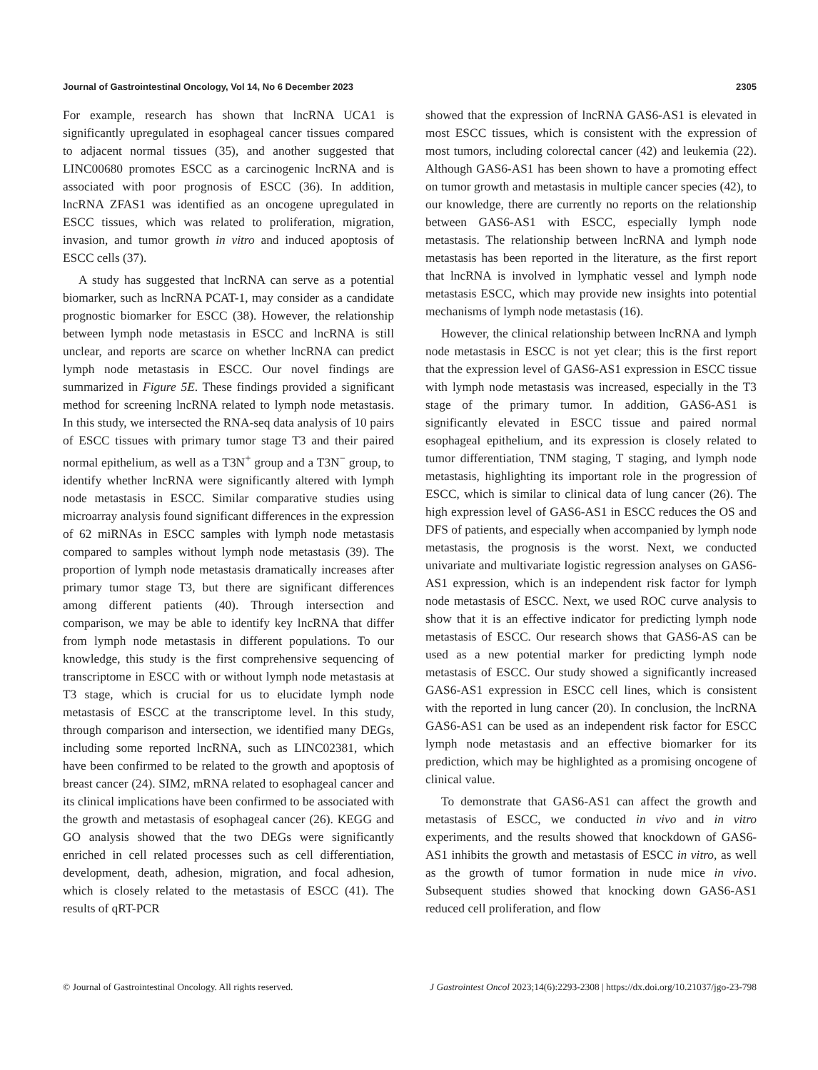Journal of Gastrointestinal Oncology, Vol 14, No 6 December 2023 2305
For example, research has shown that lncRNA UCA1 is significantly upregulated in esophageal cancer tissues compared to adjacent normal tissues (35), and another suggested that LINC00680 promotes ESCC as a carcinogenic lncRNA and is associated with poor prognosis of ESCC (36). In addition, lncRNA ZFAS1 was identified as an oncogene upregulated in ESCC tissues, which was related to proliferation, migration, invasion, and tumor growth in vitro and induced apoptosis of ESCC cells (37).
A study has suggested that lncRNA can serve as a potential biomarker, such as lncRNA PCAT-1, may consider as a candidate prognostic biomarker for ESCC (38). However, the relationship between lymph node metastasis in ESCC and lncRNA is still unclear, and reports are scarce on whether lncRNA can predict lymph node metastasis in ESCC. Our novel findings are summarized in Figure 5E. These findings provided a significant method for screening lncRNA related to lymph node metastasis. In this study, we intersected the RNA-seq data analysis of 10 pairs of ESCC tissues with primary tumor stage T3 and their paired normal epithelium, as well as a T3N<sup>+</sup> group and a T3N<sup>−</sup> group, to identify whether lncRNA were significantly altered with lymph node metastasis in ESCC. Similar comparative studies using microarray analysis found significant differences in the expression of 62 miRNAs in ESCC samples with lymph node metastasis compared to samples without lymph node metastasis (39). The proportion of lymph node metastasis dramatically increases after primary tumor stage T3, but there are significant differences among different patients (40). Through intersection and comparison, we may be able to identify key lncRNA that differ from lymph node metastasis in different populations. To our knowledge, this study is the first comprehensive sequencing of transcriptome in ESCC with or without lymph node metastasis at T3 stage, which is crucial for us to elucidate lymph node metastasis of ESCC at the transcriptome level. In this study, through comparison and intersection, we identified many DEGs, including some reported lncRNA, such as LINC02381, which have been confirmed to be related to the growth and apoptosis of breast cancer (24). SIM2, mRNA related to esophageal cancer and its clinical implications have been confirmed to be associated with the growth and metastasis of esophageal cancer (26). KEGG and GO analysis showed that the two DEGs were significantly enriched in cell related processes such as cell differentiation, development, death, adhesion, migration, and focal adhesion, which is closely related to the metastasis of ESCC (41). The results of qRT-PCR
showed that the expression of lncRNA GAS6-AS1 is elevated in most ESCC tissues, which is consistent with the expression of most tumors, including colorectal cancer (42) and leukemia (22). Although GAS6-AS1 has been shown to have a promoting effect on tumor growth and metastasis in multiple cancer species (42), to our knowledge, there are currently no reports on the relationship between GAS6-AS1 with ESCC, especially lymph node metastasis. The relationship between lncRNA and lymph node metastasis has been reported in the literature, as the first report that lncRNA is involved in lymphatic vessel and lymph node metastasis ESCC, which may provide new insights into potential mechanisms of lymph node metastasis (16).
However, the clinical relationship between lncRNA and lymph node metastasis in ESCC is not yet clear; this is the first report that the expression level of GAS6-AS1 expression in ESCC tissue with lymph node metastasis was increased, especially in the T3 stage of the primary tumor. In addition, GAS6-AS1 is significantly elevated in ESCC tissue and paired normal esophageal epithelium, and its expression is closely related to tumor differentiation, TNM staging, T staging, and lymph node metastasis, highlighting its important role in the progression of ESCC, which is similar to clinical data of lung cancer (26). The high expression level of GAS6-AS1 in ESCC reduces the OS and DFS of patients, and especially when accompanied by lymph node metastasis, the prognosis is the worst. Next, we conducted univariate and multivariate logistic regression analyses on GAS6-AS1 expression, which is an independent risk factor for lymph node metastasis of ESCC. Next, we used ROC curve analysis to show that it is an effective indicator for predicting lymph node metastasis of ESCC. Our research shows that GAS6-AS can be used as a new potential marker for predicting lymph node metastasis of ESCC. Our study showed a significantly increased GAS6-AS1 expression in ESCC cell lines, which is consistent with the reported in lung cancer (20). In conclusion, the lncRNA GAS6-AS1 can be used as an independent risk factor for ESCC lymph node metastasis and an effective biomarker for its prediction, which may be highlighted as a promising oncogene of clinical value.
To demonstrate that GAS6-AS1 can affect the growth and metastasis of ESCC, we conducted in vivo and in vitro experiments, and the results showed that knockdown of GAS6-AS1 inhibits the growth and metastasis of ESCC in vitro, as well as the growth of tumor formation in nude mice in vivo. Subsequent studies showed that knocking down GAS6-AS1 reduced cell proliferation, and flow
© Journal of Gastrointestinal Oncology. All rights reserved. J Gastrointest Oncol 2023;14(6):2293-2308 | https://dx.doi.org/10.21037/jgo-23-798